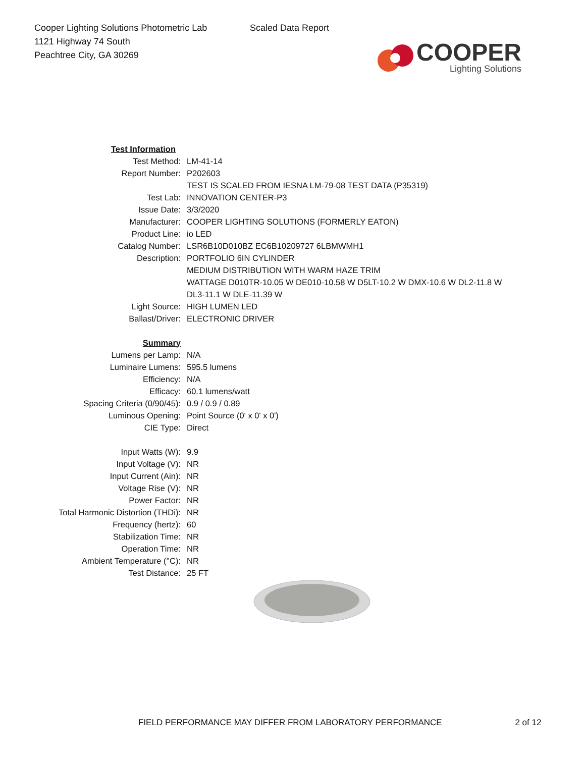Cooper Lighting Solutions Photometric Lab
1121 Highway 74 South
Peachtree City, GA 30269
Scaled Data Report
COOPER
Lighting Solutions
| Test Information | |
| Test Method: | LM-41-14 |
| Report Number: | P202603 |
| | TEST IS SCALED FROM IESNA LM-79-08 TEST DATA (P35319) |
| Test Lab: | INNOVATION CENTER-P3 |
| Issue Date: | 3/3/2020 |
| Manufacturer: | COOPER LIGHTING SOLUTIONS (FORMERLY EATON) |
| Product Line: | io LED |
| Catalog Number: | LSR6B10D010BZ EC6B10209727 6LBMWMH1 |
| Description: | PORTFOLIO 6IN CYLINDER |
| | MEDIUM DISTRIBUTION WITH WARM HAZE TRIM |
| | WATTAGE D010TR-10.05 W DE010-10.58 W D5LT-10.2 W DMX-10.6 W DL2-11.8 W |
| | DL3-11.1 W DLE-11.39 W |
| Light Source: | HIGH LUMEN LED |
| Ballast/Driver: | ELECTRONIC DRIVER |
| Summary | |
| Lumens per Lamp: | N/A |
| Luminaire Lumens: | 595.5 lumens |
| Efficiency: | N/A |
| Efficacy: | 60.1 lumens/watt |
| Spacing Criteria (0/90/45): | 0.9 / 0.9 / 0.89 |
| Luminous Opening: | Point Source (0' x 0' x 0') |
| CIE Type: | Direct |
| Input Watts (W): | 9.9 |
| Input Voltage (V): | NR |
| Input Current (Ain): | NR |
| Voltage Rise (V): | NR |
| Power Factor: | NR |
| Total Harmonic Distortion (THDi): | NR |
| Frequency (hertz): | 60 |
| Stabilization Time: | NR |
| Operation Time: | NR |
| Ambient Temperature (°C): | NR |
| Test Distance: | 25 FT |
FIELD PERFORMANCE MAY DIFFER FROM LABORATORY PERFORMANCE 2 of 12